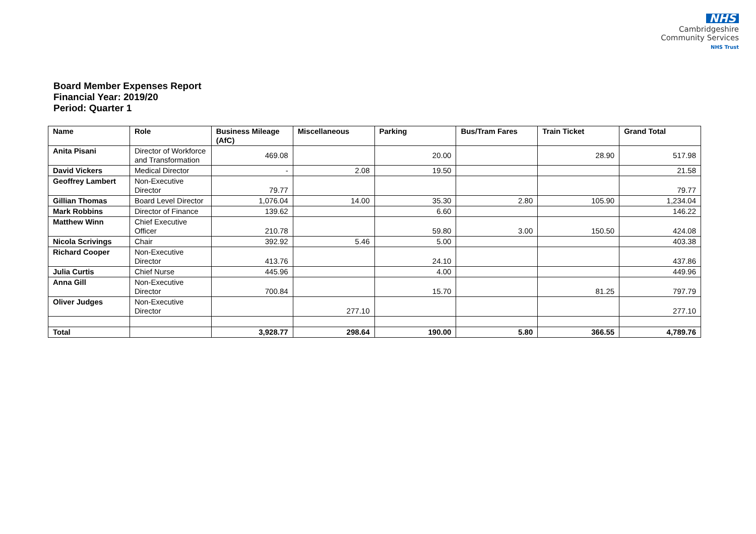NHS
Cambridgeshire
Community Services
NHS Trust
Board Member Expenses Report
Financial Year: 2019/20
Period: Quarter 1
| Name | Role | Business Mileage (AfC) | Miscellaneous | Parking | Bus/Tram Fares | Train Ticket | Grand Total |
| --- | --- | --- | --- | --- | --- | --- | --- |
| Anita Pisani | Director of Workforce and Transformation | 469.08 | | 20.00 | | 28.90 | 517.98 |
| David Vickers | Medical Director | - | 2.08 | 19.50 | | | 21.58 |
| Geoffrey Lambert | Non-Executive Director | 79.77 | | | | | 79.77 |
| Gillian Thomas | Board Level Director | 1,076.04 | 14.00 | 35.30 | 2.80 | 105.90 | 1,234.04 |
| Mark Robbins | Director of Finance | 139.62 | | 6.60 | | | 146.22 |
| Matthew Winn | Chief Executive Officer | 210.78 | | 59.80 | 3.00 | 150.50 | 424.08 |
| Nicola Scrivings | Chair | 392.92 | 5.46 | 5.00 | | | 403.38 |
| Richard Cooper | Non-Executive Director | 413.76 | | 24.10 | | | 437.86 |
| Julia Curtis | Chief Nurse | 445.96 | | 4.00 | | | 449.96 |
| Anna Gill | Non-Executive Director | 700.84 | | 15.70 | | 81.25 | 797.79 |
| Oliver Judges | Non-Executive Director | | 277.10 | | | | 277.10 |
| Total | | 3,928.77 | 298.64 | 190.00 | 5.80 | 366.55 | 4,789.76 |